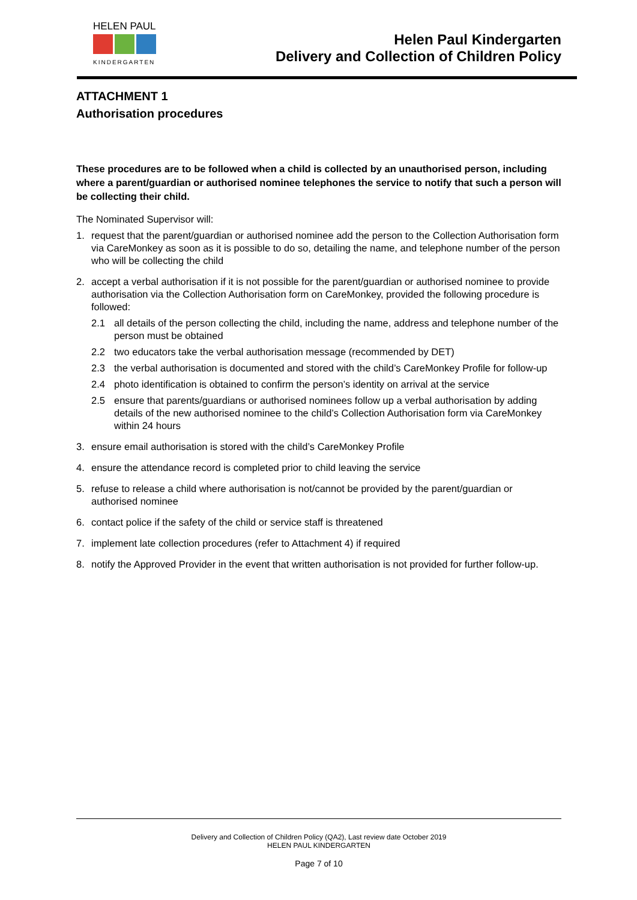HELEN PAUL
KINDERGARTEN
Helen Paul Kindergarten
Delivery and Collection of Children Policy
ATTACHMENT 1
Authorisation procedures
These procedures are to be followed when a child is collected by an unauthorised person, including where a parent/guardian or authorised nominee telephones the service to notify that such a person will be collecting their child.
The Nominated Supervisor will:
1. request that the parent/guardian or authorised nominee add the person to the Collection Authorisation form via CareMonkey as soon as it is possible to do so, detailing the name, and telephone number of the person who will be collecting the child
2. accept a verbal authorisation if it is not possible for the parent/guardian or authorised nominee to provide authorisation via the Collection Authorisation form on CareMonkey, provided the following procedure is followed:
2.1 all details of the person collecting the child, including the name, address and telephone number of the person must be obtained
2.2 two educators take the verbal authorisation message (recommended by DET)
2.3 the verbal authorisation is documented and stored with the child’s CareMonkey Profile for follow-up
2.4 photo identification is obtained to confirm the person’s identity on arrival at the service
2.5 ensure that parents/guardians or authorised nominees follow up a verbal authorisation by adding details of the new authorised nominee to the child’s Collection Authorisation form via CareMonkey within 24 hours
3. ensure email authorisation is stored with the child’s CareMonkey Profile
4. ensure the attendance record is completed prior to child leaving the service
5. refuse to release a child where authorisation is not/cannot be provided by the parent/guardian or authorised nominee
6. contact police if the safety of the child or service staff is threatened
7. implement late collection procedures (refer to Attachment 4) if required
8. notify the Approved Provider in the event that written authorisation is not provided for further follow-up.
Delivery and Collection of Children Policy (QA2), Last review date October 2019
HELEN PAUL KINDERGARTEN
Page 7 of 10